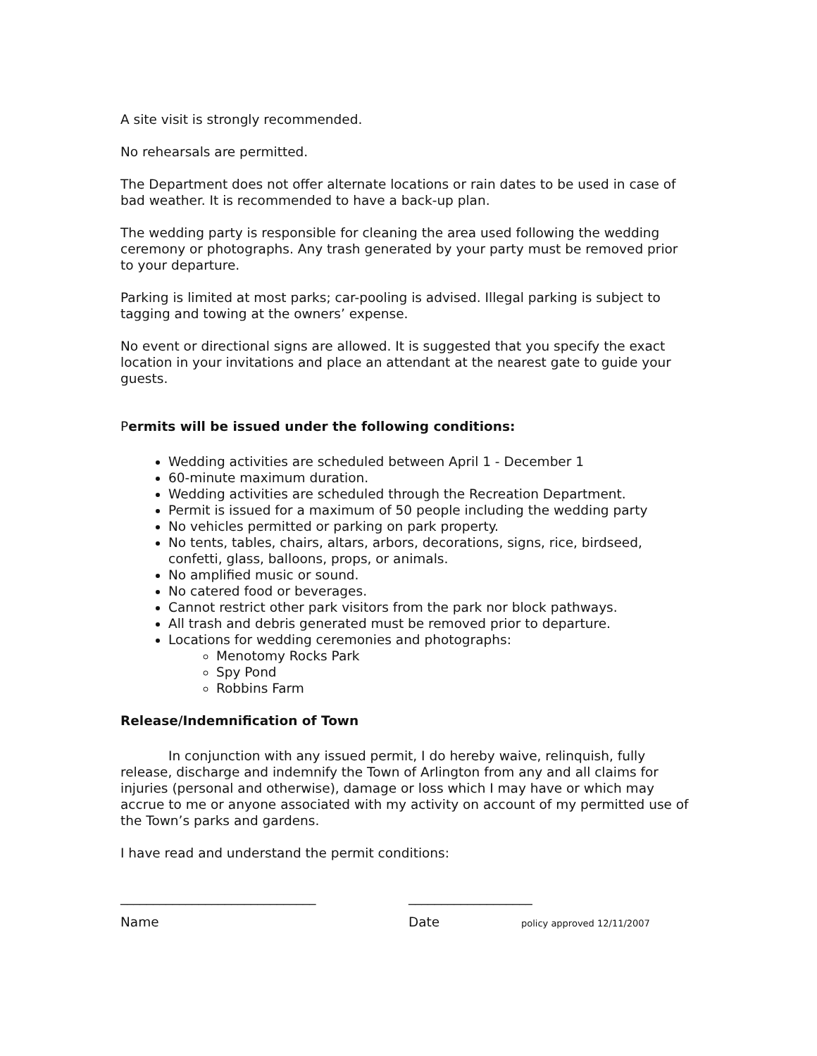A site visit is strongly recommended.
No rehearsals are permitted.
The Department does not offer alternate locations or rain dates to be used in case of bad weather. It is recommended to have a back-up plan.
The wedding party is responsible for cleaning the area used following the wedding ceremony or photographs. Any trash generated by your party must be removed prior to your departure.
Parking is limited at most parks; car-pooling is advised. Illegal parking is subject to tagging and towing at the owners’ expense.
No event or directional signs are allowed. It is suggested that you specify the exact location in your invitations and place an attendant at the nearest gate to guide your guests.
Permits will be issued under the following conditions:
Wedding activities are scheduled between April 1 - December 1
60-minute maximum duration.
Wedding activities are scheduled through the Recreation Department.
Permit is issued for a maximum of 50 people including the wedding party
No vehicles permitted or parking on park property.
No tents, tables, chairs, altars, arbors, decorations, signs, rice, birdseed, confetti, glass, balloons, props, or animals.
No amplified music or sound.
No catered food or beverages.
Cannot restrict other park visitors from the park nor block pathways.
All trash and debris generated must be removed prior to departure.
Locations for wedding ceremonies and photographs:
Menotomy Rocks Park
Spy Pond
Robbins Farm
Release/Indemnification of Town
In conjunction with any issued permit, I do hereby waive, relinquish, fully release, discharge and indemnify the Town of Arlington from any and all claims for injuries (personal and otherwise), damage or loss which I may have or which may accrue to me or anyone associated with my activity on account of my permitted use of the Town’s parks and gardens.
I have read and understand the permit conditions:
______________________________ ___________________
Name Date policy approved 12/11/2007